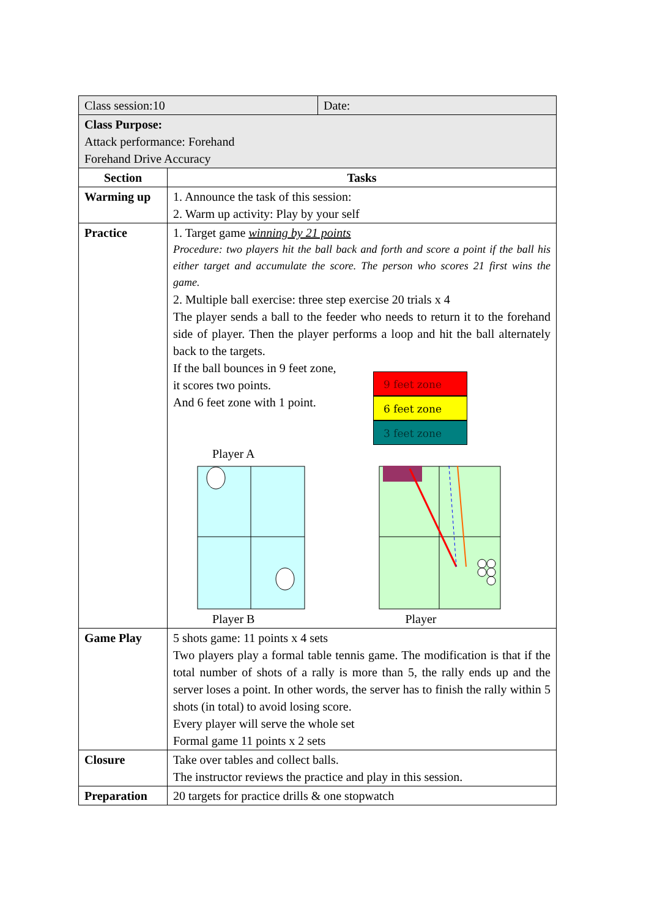| Class session:10 | Date: |
| Class Purpose: Attack performance: Forehand Forehand Drive Accuracy | |
| Section | Tasks |
| --- | --- |
| Warming up | 1. Announce the task of this session: 2. Warm up activity: Play by your self |
| Practice | 1. Target game winning by 21 points Procedure: two players hit the ball back and forth and score a point if the ball his either target and accumulate the score. The person who scores 21 first wins the game. 2. Multiple ball exercise: three step exercise 20 trials x 4 The player sends a ball to the feeder who needs to return it to the forehand side of player. Then the player performs a loop and hit the ball alternately back to the targets. If the ball bounces in 9 feet zone, it scores two points. And 6 feet zone with 1 point. Player A 9 feet zone 6 feet zone 3 feet zone Player B Player |
| Game Play | 5 shots game: 11 points x 4 sets Two players play a formal table tennis game. The modification is that if the total number of shots of a rally is more than 5, the rally ends up and the server loses a point. In other words, the server has to finish the rally within 5 shots (in total) to avoid losing score. Every player will serve the whole set Formal game 11 points x 2 sets |
| Closure | Take over tables and collect balls. The instructor reviews the practice and play in this session. |
| Preparation | 20 targets for practice drills & one stopwatch |